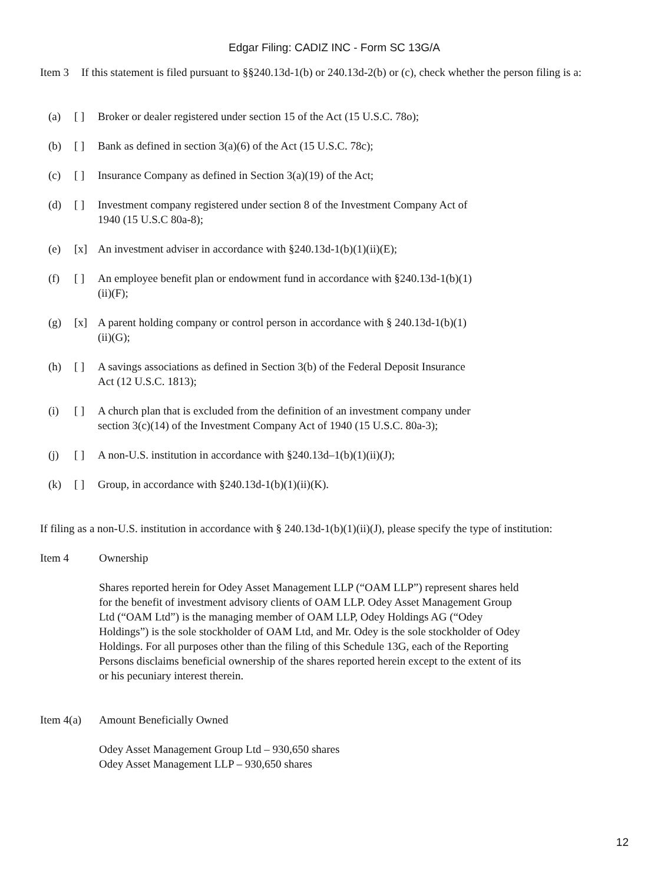Edgar Filing: CADIZ INC - Form SC 13G/A
Item 3 If this statement is filed pursuant to §§240.13d-1(b) or 240.13d-2(b) or (c), check whether the person filing is a:
(a) [ ] Broker or dealer registered under section 15 of the Act (15 U.S.C. 78o);
(b) [ ] Bank as defined in section 3(a)(6) of the Act (15 U.S.C. 78c);
(c) [ ] Insurance Company as defined in Section 3(a)(19) of the Act;
(d) [ ] Investment company registered under section 8 of the Investment Company Act of 1940 (15 U.S.C 80a-8);
(e) [x] An investment adviser in accordance with §240.13d-1(b)(1)(ii)(E);
(f) [ ] An employee benefit plan or endowment fund in accordance with §240.13d-1(b)(1)(ii)(F);
(g) [x] A parent holding company or control person in accordance with § 240.13d-1(b)(1)(ii)(G);
(h) [ ] A savings associations as defined in Section 3(b) of the Federal Deposit Insurance Act (12 U.S.C. 1813);
(i) [ ] A church plan that is excluded from the definition of an investment company under section 3(c)(14) of the Investment Company Act of 1940 (15 U.S.C. 80a-3);
(j) [ ] A non-U.S. institution in accordance with §240.13d–1(b)(1)(ii)(J);
(k) [ ] Group, in accordance with §240.13d-1(b)(1)(ii)(K).
If filing as a non-U.S. institution in accordance with § 240.13d-1(b)(1)(ii)(J), please specify the type of institution:
Item 4 Ownership
Shares reported herein for Odey Asset Management LLP (“OAM LLP”) represent shares held for the benefit of investment advisory clients of OAM LLP. Odey Asset Management Group Ltd (“OAM Ltd”) is the managing member of OAM LLP, Odey Holdings AG (“Odey Holdings”) is the sole stockholder of OAM Ltd, and Mr. Odey is the sole stockholder of Odey Holdings. For all purposes other than the filing of this Schedule 13G, each of the Reporting Persons disclaims beneficial ownership of the shares reported herein except to the extent of its or his pecuniary interest therein.
Item 4(a)
Amount Beneficially Owned
Odey Asset Management Group Ltd – 930,650 shares
Odey Asset Management LLP – 930,650 shares
12